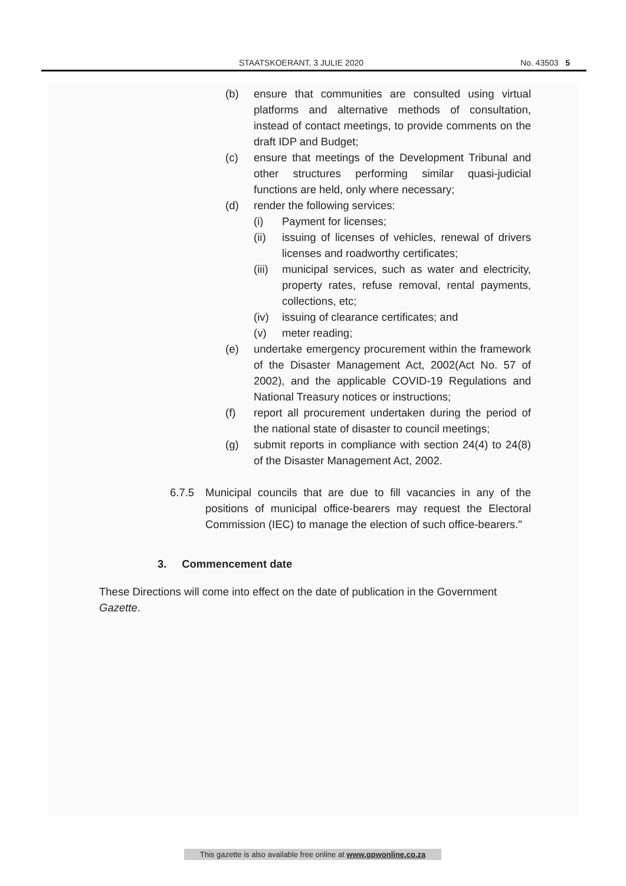STAATSKOERANT, 3 JULIE 2020 No. 43503 5
(b) ensure that communities are consulted using virtual platforms and alternative methods of consultation, instead of contact meetings, to provide comments on the draft IDP and Budget;
(c) ensure that meetings of the Development Tribunal and other structures performing similar quasi-judicial functions are held, only where necessary;
(d) render the following services:
(i) Payment for licenses;
(ii) issuing of licenses of vehicles, renewal of drivers licenses and roadworthy certificates;
(iii) municipal services, such as water and electricity, property rates, refuse removal, rental payments, collections, etc;
(iv) issuing of clearance certificates; and
(v) meter reading;
(e) undertake emergency procurement within the framework of the Disaster Management Act, 2002(Act No. 57 of 2002), and the applicable COVID-19 Regulations and National Treasury notices or instructions;
(f) report all procurement undertaken during the period of the national state of disaster to council meetings;
(g) submit reports in compliance with section 24(4) to 24(8) of the Disaster Management Act, 2002.
6.7.5 Municipal councils that are due to fill vacancies in any of the positions of municipal office-bearers may request the Electoral Commission (IEC) to manage the election of such office-bearers."
3. Commencement date
These Directions will come into effect on the date of publication in the Government Gazette.
This gazette is also available free online at www.gpwonline.co.za